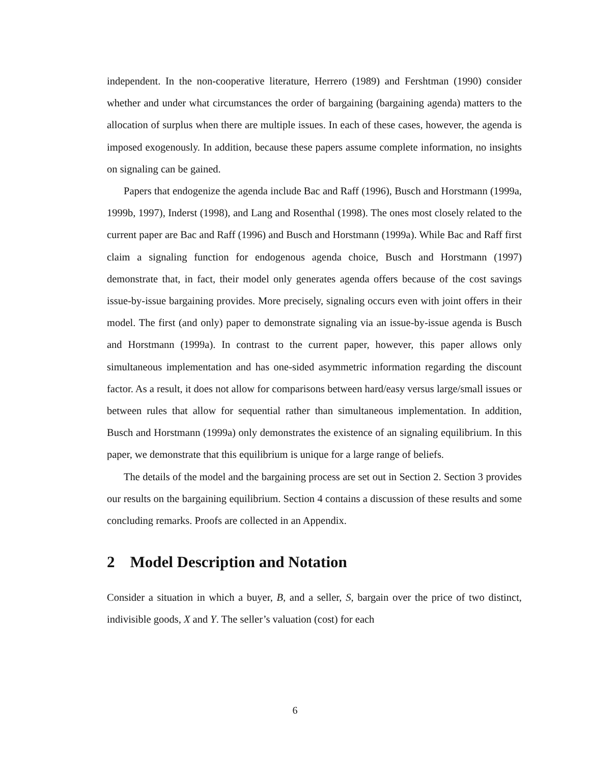independent. In the non-cooperative literature, Herrero (1989) and Fershtman (1990) consider whether and under what circumstances the order of bargaining (bargaining agenda) matters to the allocation of surplus when there are multiple issues. In each of these cases, however, the agenda is imposed exogenously. In addition, because these papers assume complete information, no insights on signaling can be gained.
Papers that endogenize the agenda include Bac and Raff (1996), Busch and Horstmann (1999a, 1999b, 1997), Inderst (1998), and Lang and Rosenthal (1998). The ones most closely related to the current paper are Bac and Raff (1996) and Busch and Horstmann (1999a). While Bac and Raff first claim a signaling function for endogenous agenda choice, Busch and Horstmann (1997) demonstrate that, in fact, their model only generates agenda offers because of the cost savings issue-by-issue bargaining provides. More precisely, signaling occurs even with joint offers in their model. The first (and only) paper to demonstrate signaling via an issue-by-issue agenda is Busch and Horstmann (1999a). In contrast to the current paper, however, this paper allows only simultaneous implementation and has one-sided asymmetric information regarding the discount factor. As a result, it does not allow for comparisons between hard/easy versus large/small issues or between rules that allow for sequential rather than simultaneous implementation. In addition, Busch and Horstmann (1999a) only demonstrates the existence of an signaling equilibrium. In this paper, we demonstrate that this equilibrium is unique for a large range of beliefs.
The details of the model and the bargaining process are set out in Section 2. Section 3 provides our results on the bargaining equilibrium. Section 4 contains a discussion of these results and some concluding remarks. Proofs are collected in an Appendix.
2 Model Description and Notation
Consider a situation in which a buyer, B, and a seller, S, bargain over the price of two distinct, indivisible goods, X and Y. The seller’s valuation (cost) for each
6